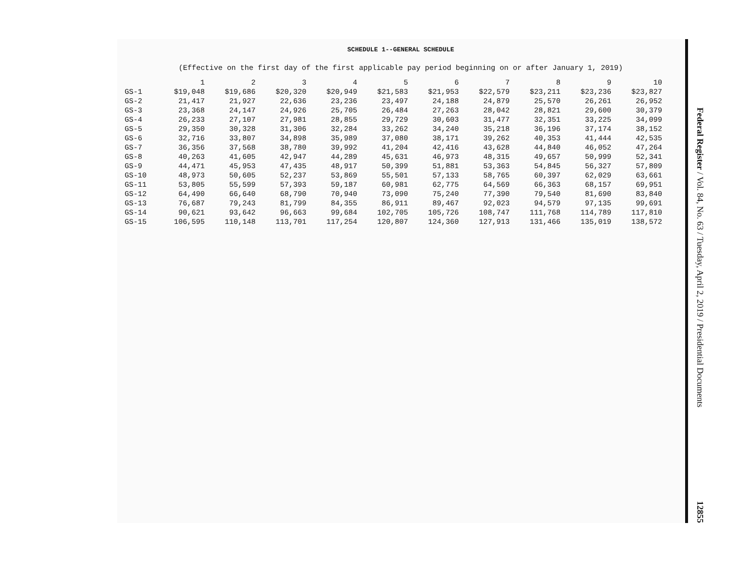SCHEDULE 1--GENERAL SCHEDULE
(Effective on the first day of the first applicable pay period beginning on or after January 1, 2019)
| | 1 | 2 | 3 | 4 | 5 | 6 | 7 | 8 | 9 | 10 |
| --- | --- | --- | --- | --- | --- | --- | --- | --- | --- | --- |
| GS-1 | $19,048 | $19,686 | $20,320 | $20,949 | $21,583 | $21,953 | $22,579 | $23,211 | $23,236 | $23,827 |
| GS-2 | 21,417 | 21,927 | 22,636 | 23,236 | 23,497 | 24,188 | 24,879 | 25,570 | 26,261 | 26,952 |
| GS-3 | 23,368 | 24,147 | 24,926 | 25,705 | 26,484 | 27,263 | 28,042 | 28,821 | 29,600 | 30,379 |
| GS-4 | 26,233 | 27,107 | 27,981 | 28,855 | 29,729 | 30,603 | 31,477 | 32,351 | 33,225 | 34,099 |
| GS-5 | 29,350 | 30,328 | 31,306 | 32,284 | 33,262 | 34,240 | 35,218 | 36,196 | 37,174 | 38,152 |
| GS-6 | 32,716 | 33,807 | 34,898 | 35,989 | 37,080 | 38,171 | 39,262 | 40,353 | 41,444 | 42,535 |
| GS-7 | 36,356 | 37,568 | 38,780 | 39,992 | 41,204 | 42,416 | 43,628 | 44,840 | 46,052 | 47,264 |
| GS-8 | 40,263 | 41,605 | 42,947 | 44,289 | 45,631 | 46,973 | 48,315 | 49,657 | 50,999 | 52,341 |
| GS-9 | 44,471 | 45,953 | 47,435 | 48,917 | 50,399 | 51,881 | 53,363 | 54,845 | 56,327 | 57,809 |
| GS-10 | 48,973 | 50,605 | 52,237 | 53,869 | 55,501 | 57,133 | 58,765 | 60,397 | 62,029 | 63,661 |
| GS-11 | 53,805 | 55,599 | 57,393 | 59,187 | 60,981 | 62,775 | 64,569 | 66,363 | 68,157 | 69,951 |
| GS-12 | 64,490 | 66,640 | 68,790 | 70,940 | 73,090 | 75,240 | 77,390 | 79,540 | 81,690 | 83,840 |
| GS-13 | 76,687 | 79,243 | 81,799 | 84,355 | 86,911 | 89,467 | 92,023 | 94,579 | 97,135 | 99,691 |
| GS-14 | 90,621 | 93,642 | 96,663 | 99,684 | 102,705 | 105,726 | 108,747 | 111,768 | 114,789 | 117,810 |
| GS-15 | 106,595 | 110,148 | 113,701 | 117,254 | 120,807 | 124,360 | 127,913 | 131,466 | 135,019 | 138,572 |
Federal Register / Vol. 84, No. 63 / Tuesday, April 2, 2019 / Presidential Documents
12855